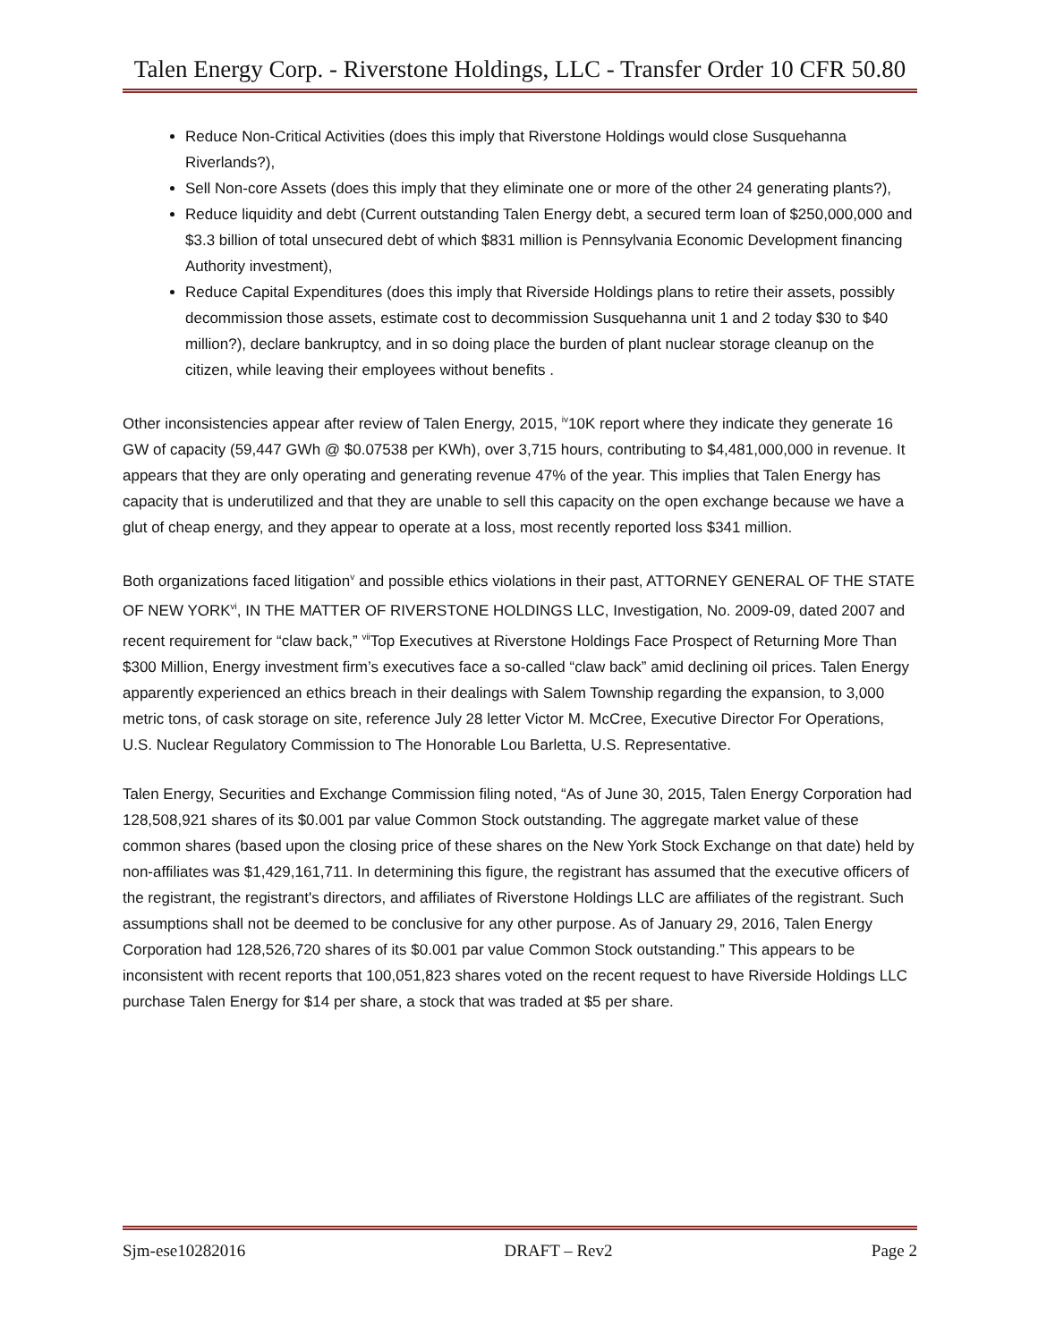Talen Energy Corp. - Riverstone Holdings, LLC - Transfer Order 10 CFR 50.80
Reduce Non-Critical Activities (does this imply that Riverstone Holdings would close Susquehanna Riverlands?),
Sell Non-core Assets (does this imply that they eliminate one or more of the other 24 generating plants?),
Reduce liquidity and debt (Current outstanding Talen Energy debt, a secured term loan of $250,000,000 and $3.3 billion of total unsecured debt of which $831 million is Pennsylvania Economic Development financing Authority investment),
Reduce Capital Expenditures (does this imply that Riverside Holdings plans to retire their assets, possibly decommission those assets, estimate cost to decommission Susquehanna unit 1 and 2 today $30 to $40 million?), declare bankruptcy, and in so doing place the burden of plant nuclear storage cleanup on the citizen, while leaving their employees without benefits .
Other inconsistencies appear after review of Talen Energy, 2015, <sup>iv</sup>10K report where they indicate they generate 16 GW of capacity (59,447 GWh @ $0.07538 per KWh), over 3,715 hours, contributing to $4,481,000,000 in revenue. It appears that they are only operating and generating revenue 47% of the year. This implies that Talen Energy has capacity that is underutilized and that they are unable to sell this capacity on the open exchange because we have a glut of cheap energy, and they appear to operate at a loss, most recently reported loss $341 million.
Both organizations faced litigation<sup>v</sup> and possible ethics violations in their past, ATTORNEY GENERAL OF THE STATE OF NEW YORK<sup>vi</sup>, IN THE MATTER OF RIVERSTONE HOLDINGS LLC, Investigation, No. 2009-09, dated 2007 and recent requirement for “claw back,” <sup>vii</sup>Top Executives at Riverstone Holdings Face Prospect of Returning More Than $300 Million, Energy investment firm’s executives face a so-called “claw back” amid declining oil prices. Talen Energy apparently experienced an ethics breach in their dealings with Salem Township regarding the expansion, to 3,000 metric tons, of cask storage on site, reference July 28 letter Victor M. McCree, Executive Director For Operations, U.S. Nuclear Regulatory Commission to The Honorable Lou Barletta, U.S. Representative.
Talen Energy, Securities and Exchange Commission filing noted, “As of June 30, 2015, Talen Energy Corporation had 128,508,921 shares of its $0.001 par value Common Stock outstanding. The aggregate market value of these common shares (based upon the closing price of these shares on the New York Stock Exchange on that date) held by non-affiliates was $1,429,161,711. In determining this figure, the registrant has assumed that the executive officers of the registrant, the registrant's directors, and affiliates of Riverstone Holdings LLC are affiliates of the registrant. Such assumptions shall not be deemed to be conclusive for any other purpose. As of January 29, 2016, Talen Energy Corporation had 128,526,720 shares of its $0.001 par value Common Stock outstanding.” This appears to be inconsistent with recent reports that 100,051,823 shares voted on the recent request to have Riverside Holdings LLC purchase Talen Energy for $14 per share, a stock that was traded at $5 per share.
Sjm-ese10282016 DRAFT – Rev2 Page 2